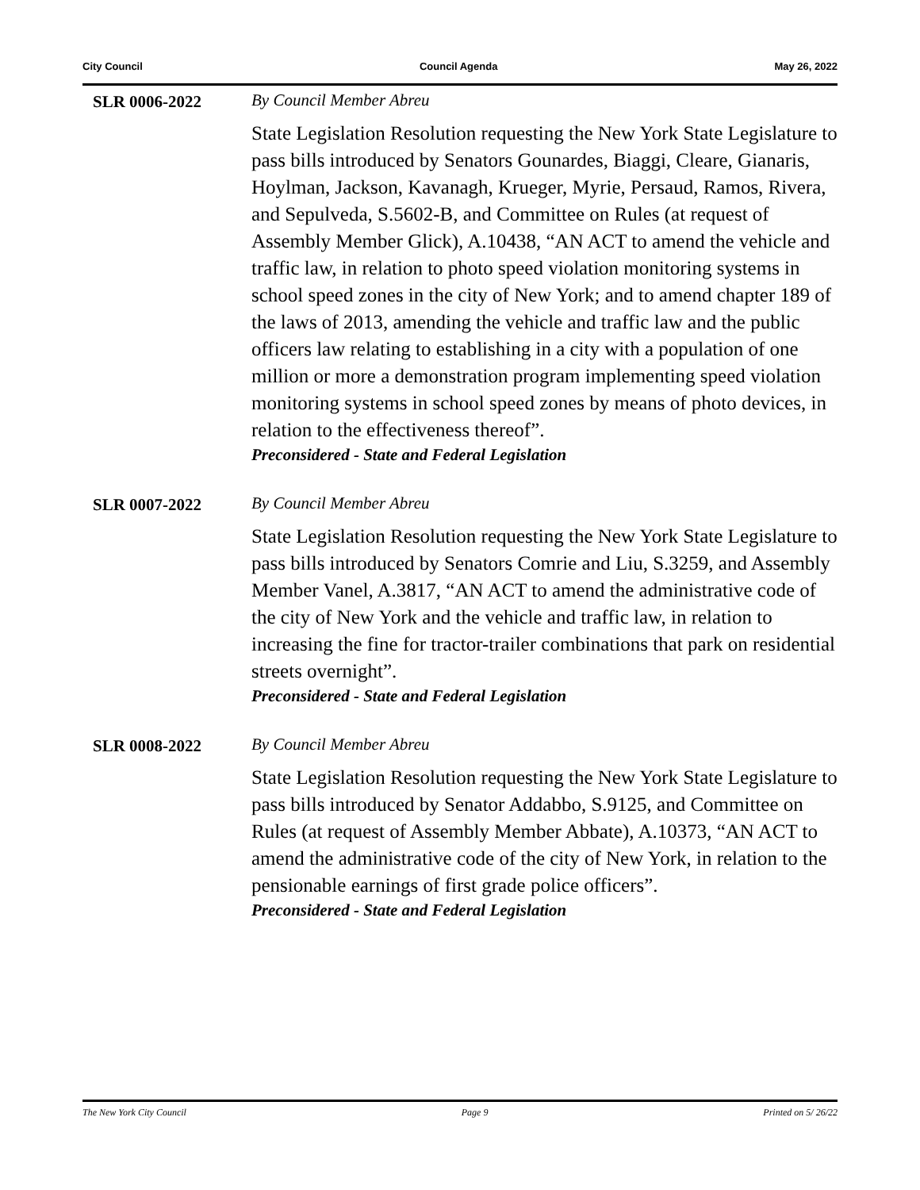City Council Council Agenda May 26, 2022
SLR 0006-2022 By Council Member Abreu
State Legislation Resolution requesting the New York State Legislature to pass bills introduced by Senators Gounardes, Biaggi, Cleare, Gianaris, Hoylman, Jackson, Kavanagh, Krueger, Myrie, Persaud, Ramos, Rivera, and Sepulveda, S.5602-B, and Committee on Rules (at request of Assembly Member Glick), A.10438, “AN ACT to amend the vehicle and traffic law, in relation to photo speed violation monitoring systems in school speed zones in the city of New York; and to amend chapter 189 of the laws of 2013, amending the vehicle and traffic law and the public officers law relating to establishing in a city with a population of one million or more a demonstration program implementing speed violation monitoring systems in school speed zones by means of photo devices, in relation to the effectiveness thereof”.
Preconsidered - State and Federal Legislation
SLR 0007-2022 By Council Member Abreu
State Legislation Resolution requesting the New York State Legislature to pass bills introduced by Senators Comrie and Liu, S.3259, and Assembly Member Vanel, A.3817, “AN ACT to amend the administrative code of the city of New York and the vehicle and traffic law, in relation to increasing the fine for tractor-trailer combinations that park on residential streets overnight”.
Preconsidered - State and Federal Legislation
SLR 0008-2022 By Council Member Abreu
State Legislation Resolution requesting the New York State Legislature to pass bills introduced by Senator Addabbo, S.9125, and Committee on Rules (at request of Assembly Member Abbate), A.10373, “AN ACT to amend the administrative code of the city of New York, in relation to the pensionable earnings of first grade police officers”.
Preconsidered - State and Federal Legislation
The New York City Council Page 9 Printed on 5/ 26/22